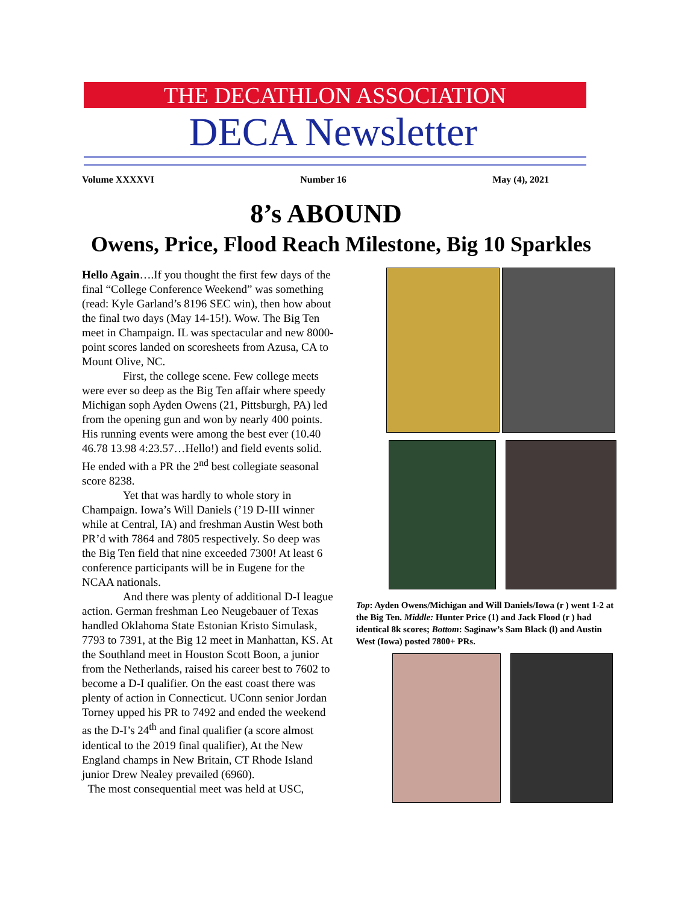THE DECATHLON ASSOCIATION
DECA Newsletter
Volume XXXXVI Number 16 May (4), 2021
8’s ABOUND
Owens, Price, Flood Reach Milestone, Big 10 Sparkles
Hello Again….If you thought the first few days of the final “College Conference Weekend” was something (read: Kyle Garland’s 8196 SEC win), then how about the final two days (May 14-15!). Wow. The Big Ten meet in Champaign. IL was spectacular and new 8000-point scores landed on scoresheets from Azusa, CA to Mount Olive, NC.
First, the college scene. Few college meets were ever so deep as the Big Ten affair where speedy Michigan soph Ayden Owens (21, Pittsburgh, PA) led from the opening gun and won by nearly 400 points. His running events were among the best ever (10.40 46.78 13.98 4:23.57…Hello!) and field events solid. He ended with a PR the 2<sup>nd</sup> best collegiate seasonal score 8238.
Yet that was hardly to whole story in Champaign. Iowa’s Will Daniels (’19 D-III winner while at Central, IA) and freshman Austin West both PR’d with 7864 and 7805 respectively. So deep was the Big Ten field that nine exceeded 7300! At least 6 conference participants will be in Eugene for the NCAA nationals.
And there was plenty of additional D-I league action. German freshman Leo Neugebauer of Texas handled Oklahoma State Estonian Kristo Simulask, 7793 to 7391, at the Big 12 meet in Manhattan, KS. At the Southland meet in Houston Scott Boon, a junior from the Netherlands, raised his career best to 7602 to become a D-I qualifier. On the east coast there was plenty of action in Connecticut. UConn senior Jordan Torney upped his PR to 7492 and ended the weekend as the D-I’s 24<sup>th</sup> and final qualifier (a score almost identical to the 2019 final qualifier), At the New England champs in New Britain, CT Rhode Island junior Drew Nealey prevailed (6960).
The most consequential meet was held at USC,
Top: Ayden Owens/Michigan and Will Daniels/Iowa (r ) went 1-2 at the Big Ten. Middle: Hunter Price (1) and Jack Flood (r ) had identical 8k scores; Bottom: Saginaw’s Sam Black (l) and Austin West (Iowa) posted 7800+ PRs.